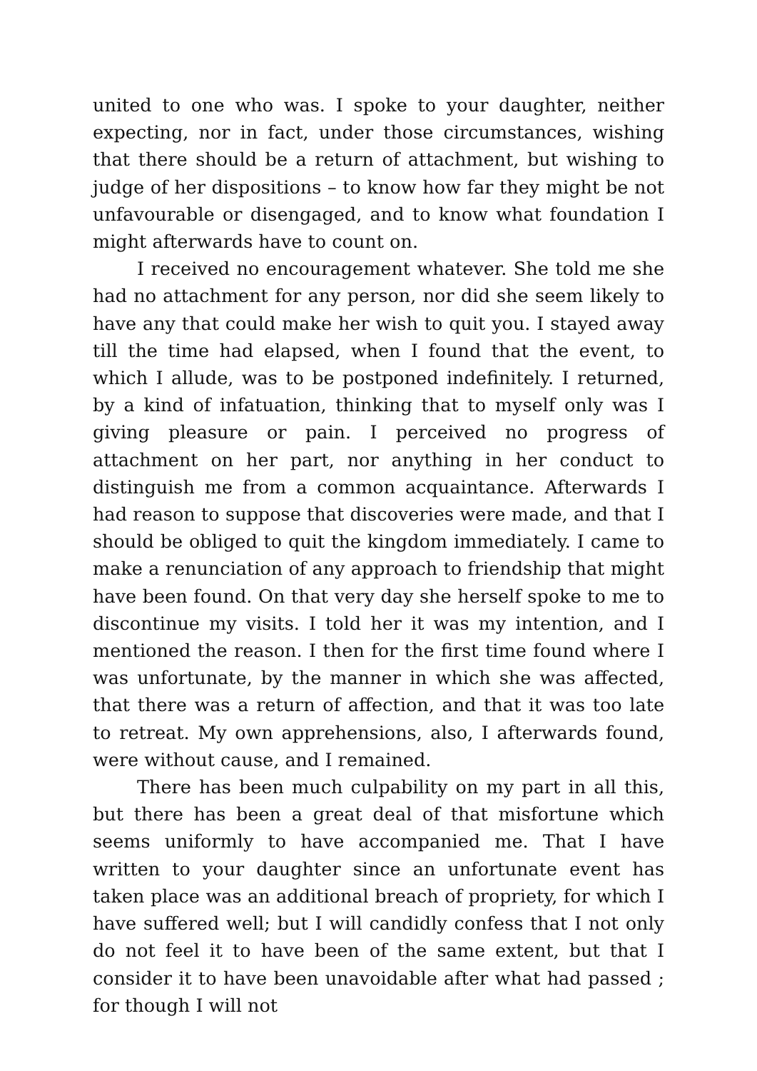united to one who was. I spoke to your daughter, neither expecting, nor in fact, under those circumstances, wishing that there should be a return of attachment, but wishing to judge of her dispositions – to know how far they might be not unfavourable or disengaged, and to know what foundation I might afterwards have to count on.
I received no encouragement whatever. She told me she had no attachment for any person, nor did she seem likely to have any that could make her wish to quit you. I stayed away till the time had elapsed, when I found that the event, to which I allude, was to be postponed indefinitely. I returned, by a kind of infatuation, thinking that to myself only was I giving pleasure or pain. I perceived no progress of attachment on her part, nor anything in her conduct to distinguish me from a common acquaintance. Afterwards I had reason to suppose that discoveries were made, and that I should be obliged to quit the kingdom immediately. I came to make a renunciation of any approach to friendship that might have been found. On that very day she herself spoke to me to discontinue my visits. I told her it was my intention, and I mentioned the reason. I then for the first time found where I was unfortunate, by the manner in which she was affected, that there was a return of affection, and that it was too late to retreat. My own apprehensions, also, I afterwards found, were without cause, and I remained.
There has been much culpability on my part in all this, but there has been a great deal of that misfortune which seems uniformly to have accompanied me. That I have written to your daughter since an unfortunate event has taken place was an additional breach of propriety, for which I have suffered well; but I will candidly confess that I not only do not feel it to have been of the same extent, but that I consider it to have been unavoidable after what had passed ; for though I will not